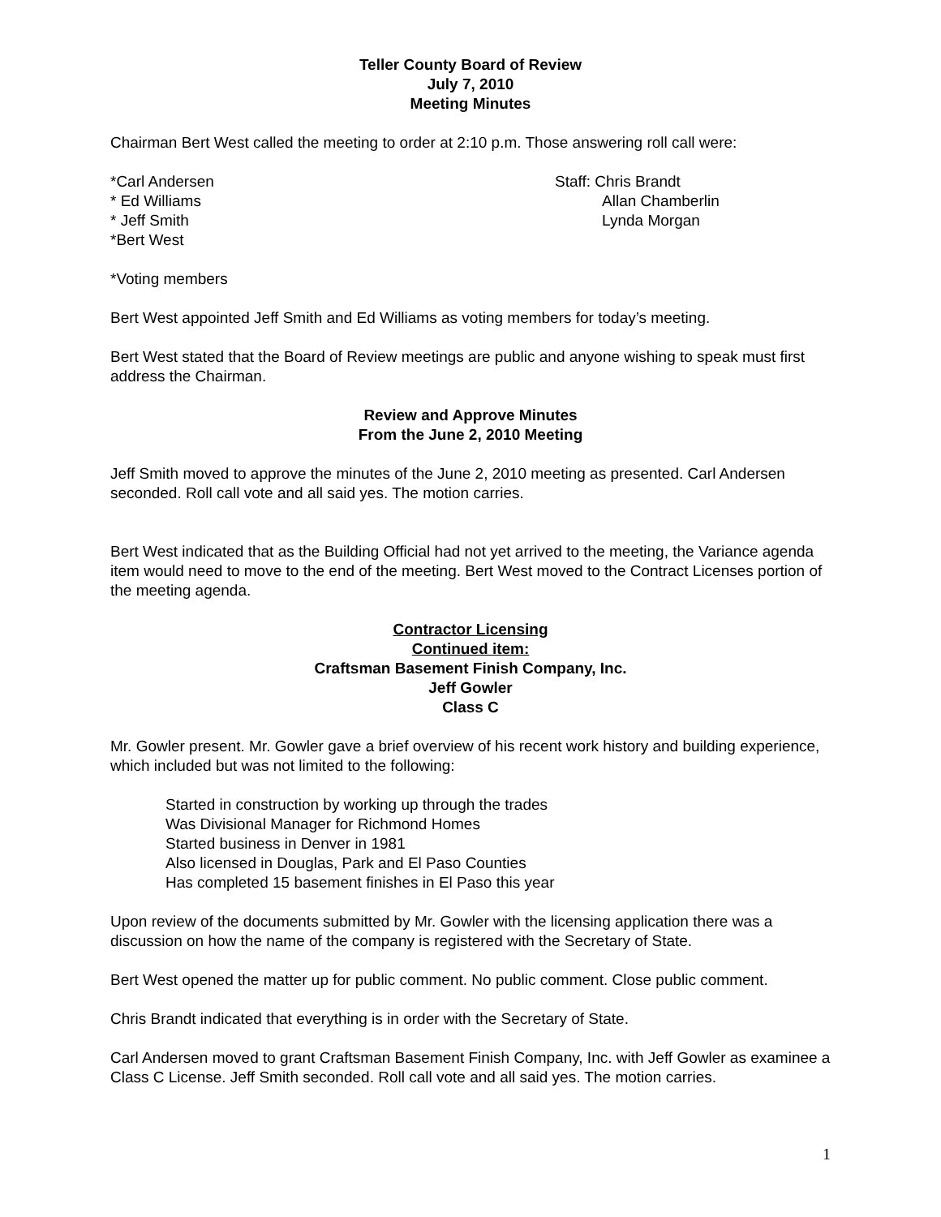Teller County Board of Review
July 7, 2010
Meeting Minutes
Chairman Bert West called the meeting to order at 2:10 p.m. Those answering roll call were:
*Carl Andersen
* Ed Williams
* Jeff Smith
*Bert West
Staff: Chris Brandt
Allan Chamberlin
Lynda Morgan
*Voting members
Bert West appointed Jeff Smith and Ed Williams as voting members for today’s meeting.
Bert West stated that the Board of Review meetings are public and anyone wishing to speak must first address the Chairman.
Review and Approve Minutes
From the June 2, 2010 Meeting
Jeff Smith moved to approve the minutes of the June 2, 2010 meeting as presented. Carl Andersen seconded. Roll call vote and all said yes. The motion carries.
Bert West indicated that as the Building Official had not yet arrived to the meeting, the Variance agenda item would need to move to the end of the meeting. Bert West moved to the Contract Licenses portion of the meeting agenda.
Contractor Licensing
Continued item:
Craftsman Basement Finish Company, Inc.
Jeff Gowler
Class C
Mr. Gowler present. Mr. Gowler gave a brief overview of his recent work history and building experience, which included but was not limited to the following:
Started in construction by working up through the trades
Was Divisional Manager for Richmond Homes
Started business in Denver in 1981
Also licensed in Douglas, Park and El Paso Counties
Has completed 15 basement finishes in El Paso this year
Upon review of the documents submitted by Mr. Gowler with the licensing application there was a discussion on how the name of the company is registered with the Secretary of State.
Bert West opened the matter up for public comment. No public comment. Close public comment.
Chris Brandt indicated that everything is in order with the Secretary of State.
Carl Andersen moved to grant Craftsman Basement Finish Company, Inc. with Jeff Gowler as examinee a Class C License. Jeff Smith seconded. Roll call vote and all said yes. The motion carries.
1